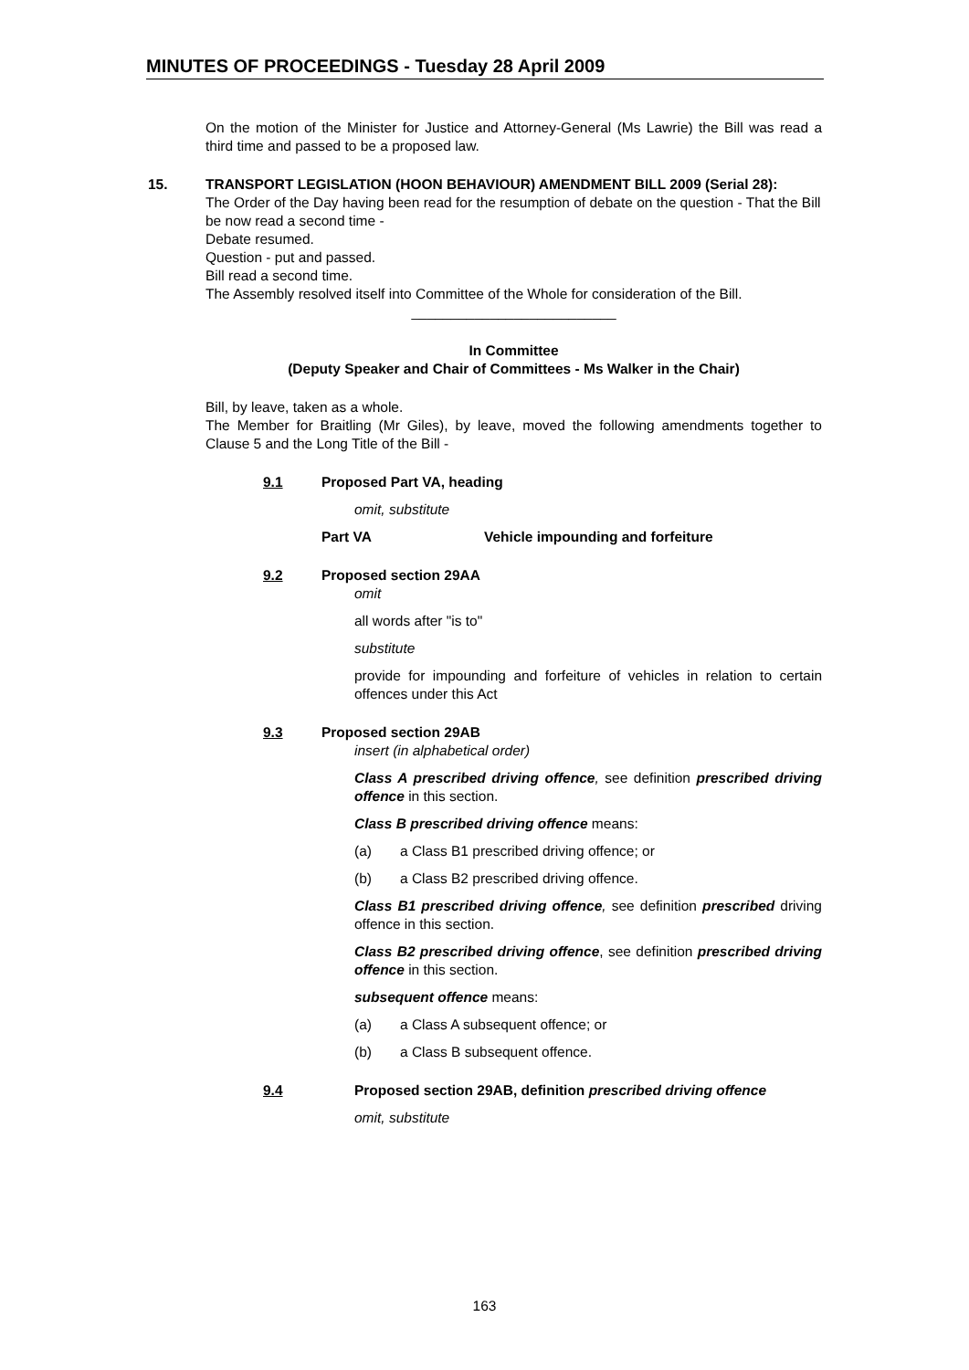MINUTES OF PROCEEDINGS - Tuesday 28 April 2009
On the motion of the Minister for Justice and Attorney-General (Ms Lawrie) the Bill was read a third time and passed to be a proposed law.
15. TRANSPORT LEGISLATION (HOON BEHAVIOUR) AMENDMENT BILL 2009 (Serial 28):
The Order of the Day having been read for the resumption of debate on the question - That the Bill be now read a second time -
Debate resumed.
Question - put and passed.
Bill read a second time.
The Assembly resolved itself into Committee of the Whole for consideration of the Bill.
__________________________
In Committee
(Deputy Speaker and Chair of Committees - Ms Walker in the Chair)
Bill, by leave, taken as a whole.
The Member for Braitling (Mr Giles), by leave, moved the following amendments together to Clause 5 and the Long Title of the Bill -
9.1 Proposed Part VA, heading
omit, substitute
Part VA Vehicle impounding and forfeiture
9.2 Proposed section 29AA
omit
all words after "is to"
substitute
provide for impounding and forfeiture of vehicles in relation to certain offences under this Act
9.3 Proposed section 29AB
insert (in alphabetical order)
Class A prescribed driving offence, see definition prescribed driving offence in this section.
Class B prescribed driving offence means:
(a) a Class B1 prescribed driving offence; or
(b) a Class B2 prescribed driving offence.
Class B1 prescribed driving offence, see definition prescribed driving offence in this section.
Class B2 prescribed driving offence, see definition prescribed driving offence in this section.
subsequent offence means:
(a) a Class A subsequent offence; or
(b) a Class B subsequent offence.
9.4 Proposed section 29AB, definition prescribed driving offence
omit, substitute
163